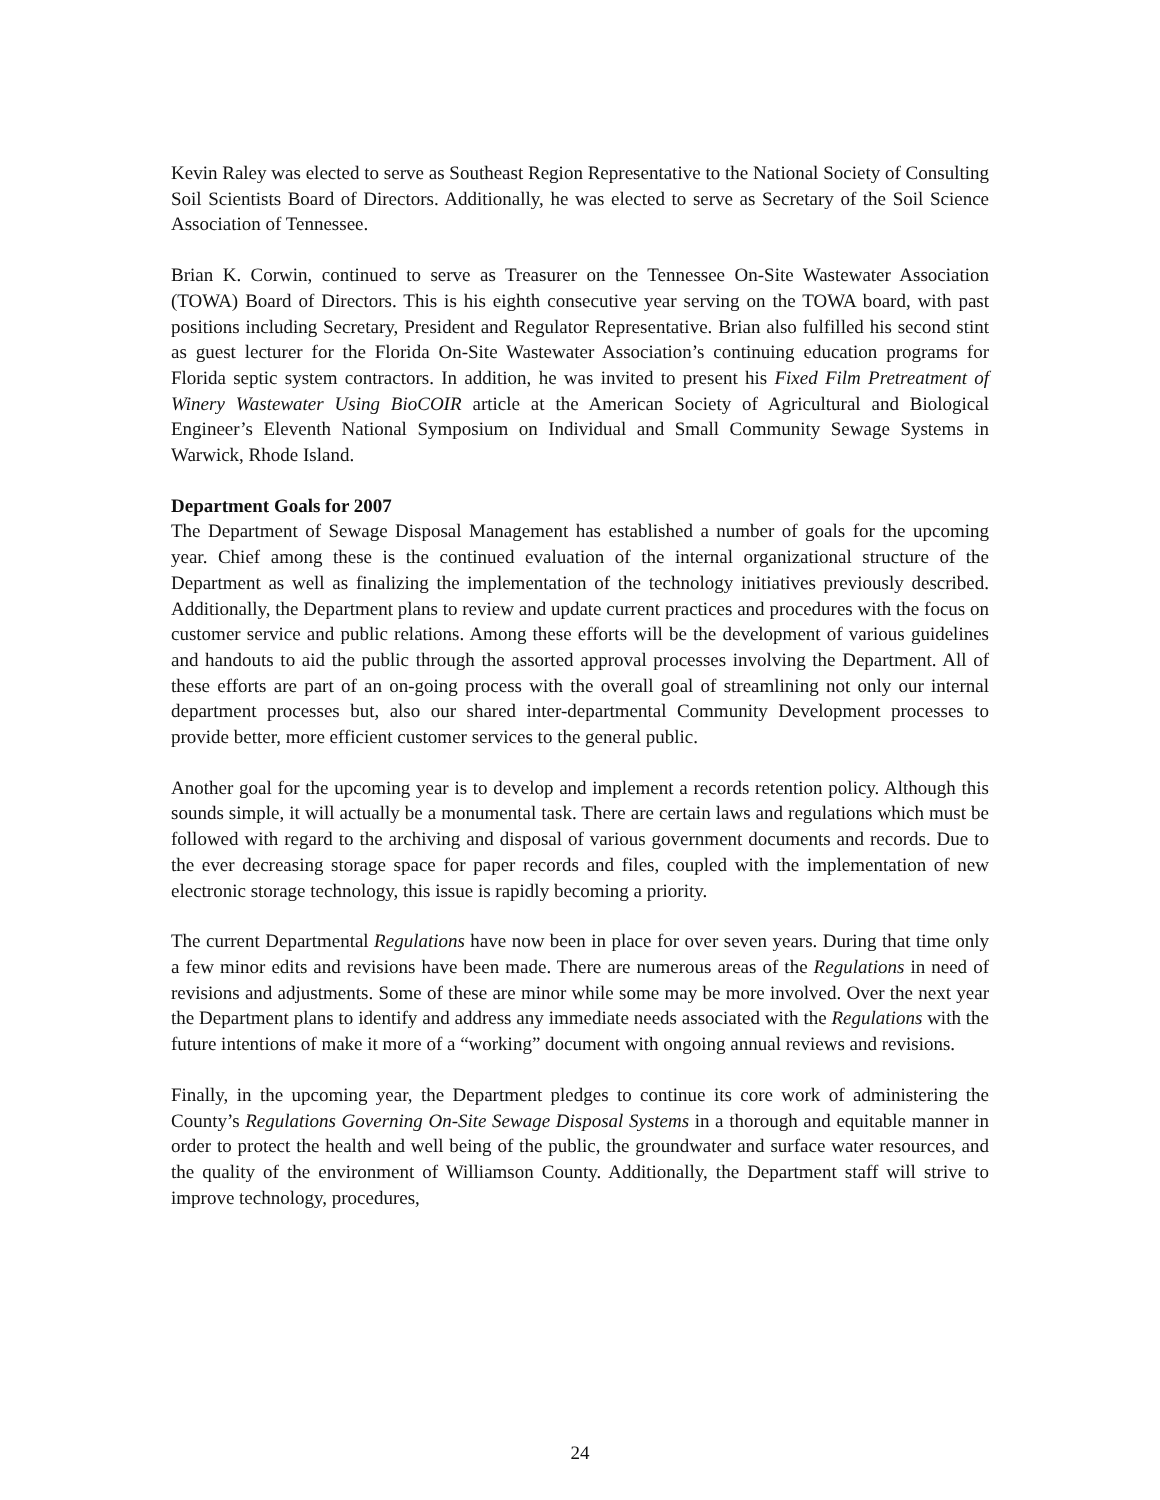Kevin Raley was elected to serve as Southeast Region Representative to the National Society of Consulting Soil Scientists Board of Directors. Additionally, he was elected to serve as Secretary of the Soil Science Association of Tennessee.
Brian K. Corwin, continued to serve as Treasurer on the Tennessee On-Site Wastewater Association (TOWA) Board of Directors. This is his eighth consecutive year serving on the TOWA board, with past positions including Secretary, President and Regulator Representative. Brian also fulfilled his second stint as guest lecturer for the Florida On-Site Wastewater Association’s continuing education programs for Florida septic system contractors. In addition, he was invited to present his Fixed Film Pretreatment of Winery Wastewater Using BioCOIR article at the American Society of Agricultural and Biological Engineer’s Eleventh National Symposium on Individual and Small Community Sewage Systems in Warwick, Rhode Island.
Department Goals for 2007
The Department of Sewage Disposal Management has established a number of goals for the upcoming year. Chief among these is the continued evaluation of the internal organizational structure of the Department as well as finalizing the implementation of the technology initiatives previously described. Additionally, the Department plans to review and update current practices and procedures with the focus on customer service and public relations. Among these efforts will be the development of various guidelines and handouts to aid the public through the assorted approval processes involving the Department. All of these efforts are part of an on-going process with the overall goal of streamlining not only our internal department processes but, also our shared inter-departmental Community Development processes to provide better, more efficient customer services to the general public.
Another goal for the upcoming year is to develop and implement a records retention policy. Although this sounds simple, it will actually be a monumental task. There are certain laws and regulations which must be followed with regard to the archiving and disposal of various government documents and records. Due to the ever decreasing storage space for paper records and files, coupled with the implementation of new electronic storage technology, this issue is rapidly becoming a priority.
The current Departmental Regulations have now been in place for over seven years. During that time only a few minor edits and revisions have been made. There are numerous areas of the Regulations in need of revisions and adjustments. Some of these are minor while some may be more involved. Over the next year the Department plans to identify and address any immediate needs associated with the Regulations with the future intentions of make it more of a “working” document with ongoing annual reviews and revisions.
Finally, in the upcoming year, the Department pledges to continue its core work of administering the County’s Regulations Governing On-Site Sewage Disposal Systems in a thorough and equitable manner in order to protect the health and well being of the public, the groundwater and surface water resources, and the quality of the environment of Williamson County. Additionally, the Department staff will strive to improve technology, procedures,
24